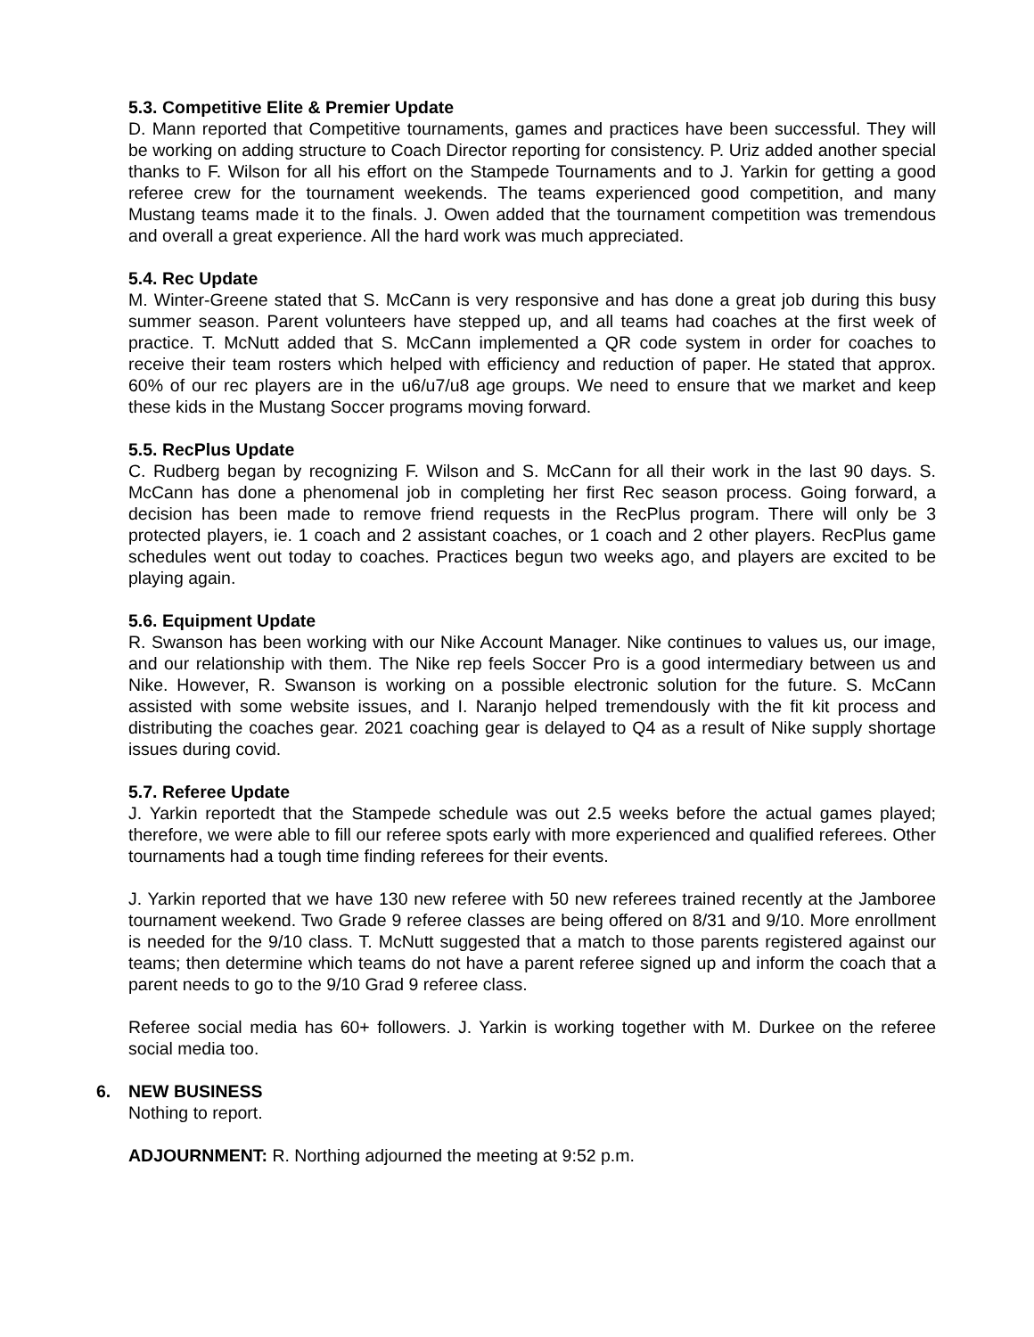5.3. Competitive Elite & Premier Update
D. Mann reported that Competitive tournaments, games and practices have been successful. They will be working on adding structure to Coach Director reporting for consistency. P. Uriz added another special thanks to F. Wilson for all his effort on the Stampede Tournaments and to J. Yarkin for getting a good referee crew for the tournament weekends. The teams experienced good competition, and many Mustang teams made it to the finals. J. Owen added that the tournament competition was tremendous and overall a great experience. All the hard work was much appreciated.
5.4. Rec Update
M. Winter-Greene stated that S. McCann is very responsive and has done a great job during this busy summer season. Parent volunteers have stepped up, and all teams had coaches at the first week of practice. T. McNutt added that S. McCann implemented a QR code system in order for coaches to receive their team rosters which helped with efficiency and reduction of paper. He stated that approx. 60% of our rec players are in the u6/u7/u8 age groups. We need to ensure that we market and keep these kids in the Mustang Soccer programs moving forward.
5.5. RecPlus Update
C. Rudberg began by recognizing F. Wilson and S. McCann for all their work in the last 90 days. S. McCann has done a phenomenal job in completing her first Rec season process. Going forward, a decision has been made to remove friend requests in the RecPlus program. There will only be 3 protected players, ie. 1 coach and 2 assistant coaches, or 1 coach and 2 other players. RecPlus game schedules went out today to coaches. Practices begun two weeks ago, and players are excited to be playing again.
5.6. Equipment Update
R. Swanson has been working with our Nike Account Manager. Nike continues to values us, our image, and our relationship with them. The Nike rep feels Soccer Pro is a good intermediary between us and Nike. However, R. Swanson is working on a possible electronic solution for the future. S. McCann assisted with some website issues, and I. Naranjo helped tremendously with the fit kit process and distributing the coaches gear. 2021 coaching gear is delayed to Q4 as a result of Nike supply shortage issues during covid.
5.7. Referee Update
J. Yarkin reportedt that the Stampede schedule was out 2.5 weeks before the actual games played; therefore, we were able to fill our referee spots early with more experienced and qualified referees. Other tournaments had a tough time finding referees for their events.
J. Yarkin reported that we have 130 new referee with 50 new referees trained recently at the Jamboree tournament weekend. Two Grade 9 referee classes are being offered on 8/31 and 9/10. More enrollment is needed for the 9/10 class. T. McNutt suggested that a match to those parents registered against our teams; then determine which teams do not have a parent referee signed up and inform the coach that a parent needs to go to the 9/10 Grad 9 referee class.
Referee social media has 60+ followers. J. Yarkin is working together with M. Durkee on the referee social media too.
6. NEW BUSINESS
Nothing to report.
ADJOURNMENT: R. Northing adjourned the meeting at 9:52 p.m.